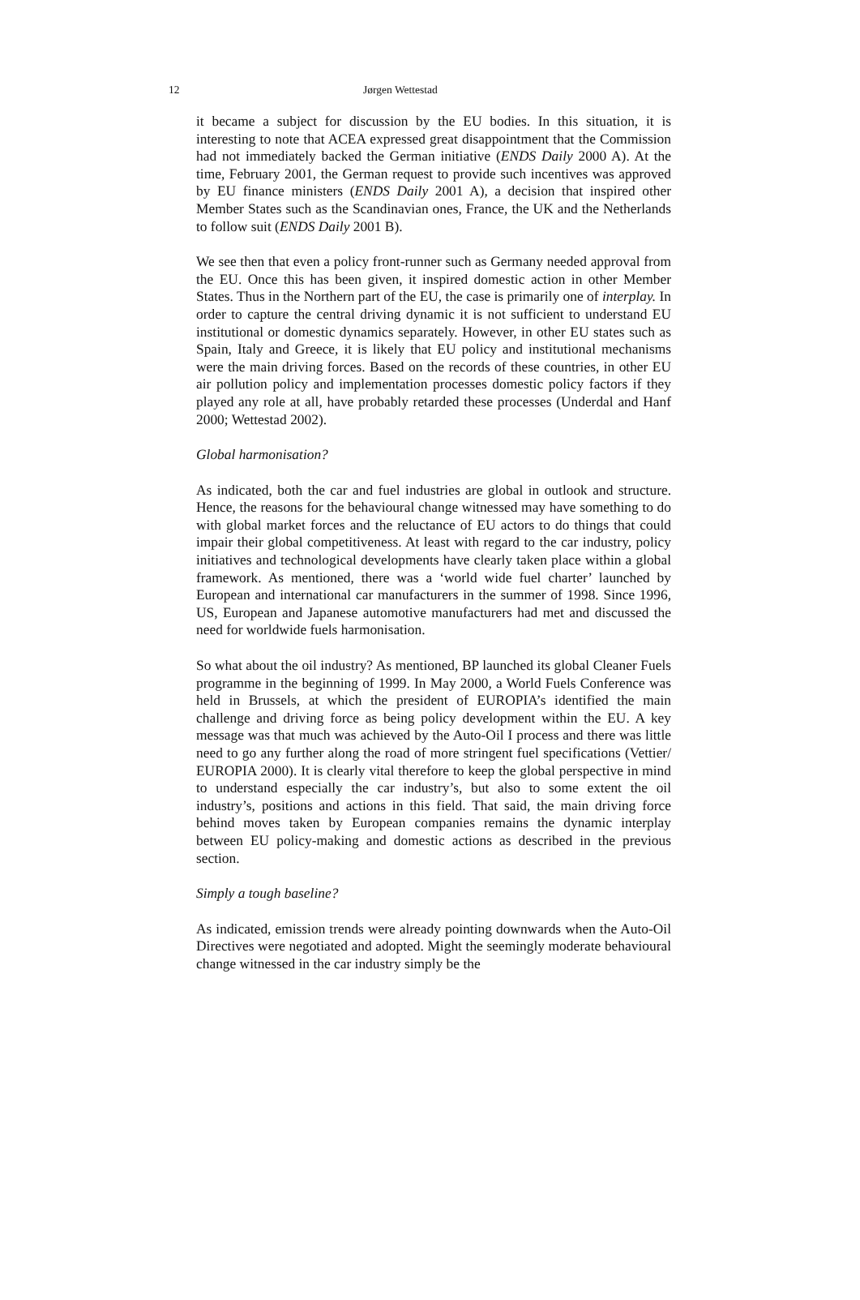12 Jørgen Wettestad
it became a subject for discussion by the EU bodies. In this situation, it is interesting to note that ACEA expressed great disappointment that the Commission had not immediately backed the German initiative (ENDS Daily 2000 A). At the time, February 2001, the German request to provide such incentives was approved by EU finance ministers (ENDS Daily 2001 A), a decision that inspired other Member States such as the Scandinavian ones, France, the UK and the Netherlands to follow suit (ENDS Daily 2001 B).
We see then that even a policy front-runner such as Germany needed approval from the EU. Once this has been given, it inspired domestic action in other Member States. Thus in the Northern part of the EU, the case is primarily one of interplay. In order to capture the central driving dynamic it is not sufficient to understand EU institutional or domestic dynamics separately. However, in other EU states such as Spain, Italy and Greece, it is likely that EU policy and institutional mechanisms were the main driving forces. Based on the records of these countries, in other EU air pollution policy and implementation processes domestic policy factors if they played any role at all, have probably retarded these processes (Underdal and Hanf 2000; Wettestad 2002).
Global harmonisation?
As indicated, both the car and fuel industries are global in outlook and structure. Hence, the reasons for the behavioural change witnessed may have something to do with global market forces and the reluctance of EU actors to do things that could impair their global competitiveness. At least with regard to the car industry, policy initiatives and technological developments have clearly taken place within a global framework. As mentioned, there was a ‘world wide fuel charter’ launched by European and international car manufacturers in the summer of 1998. Since 1996, US, European and Japanese automotive manufacturers had met and discussed the need for worldwide fuels harmonisation.
So what about the oil industry? As mentioned, BP launched its global Cleaner Fuels programme in the beginning of 1999. In May 2000, a World Fuels Conference was held in Brussels, at which the president of EUROPIA’s identified the main challenge and driving force as being policy development within the EU. A key message was that much was achieved by the Auto-Oil I process and there was little need to go any further along the road of more stringent fuel specifications (Vettier/ EUROPIA 2000). It is clearly vital therefore to keep the global perspective in mind to understand especially the car industry’s, but also to some extent the oil industry’s, positions and actions in this field. That said, the main driving force behind moves taken by European companies remains the dynamic interplay between EU policy-making and domestic actions as described in the previous section.
Simply a tough baseline?
As indicated, emission trends were already pointing downwards when the Auto-Oil Directives were negotiated and adopted. Might the seemingly moderate behavioural change witnessed in the car industry simply be the